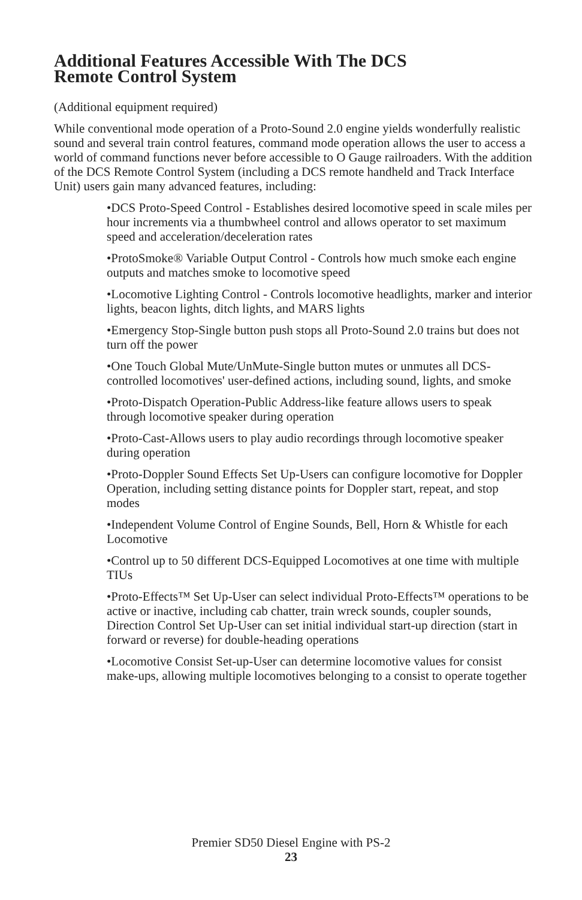Additional Features Accessible With The DCS
Remote Control System
(Additional equipment required)
While conventional mode operation of a Proto-Sound 2.0 engine yields wonderfully realistic sound and several train control features, command mode operation allows the user to access a world of command functions never before accessible to O Gauge railroaders. With the addition of the DCS Remote Control System (including a DCS remote handheld and Track Interface Unit) users gain many advanced features, including:
•DCS Proto-Speed Control - Establishes desired locomotive speed in scale miles per hour increments via a thumbwheel control and allows operator to set maximum speed and acceleration/deceleration rates
•ProtoSmoke® Variable Output Control - Controls how much smoke each engine outputs and matches smoke to locomotive speed
•Locomotive Lighting Control - Controls locomotive headlights, marker and interior lights, beacon lights, ditch lights, and MARS lights
•Emergency Stop-Single button push stops all Proto-Sound 2.0 trains but does not turn off the power
•One Touch Global Mute/UnMute-Single button mutes or unmutes all DCS-controlled locomotives' user-defined actions, including sound, lights, and smoke
•Proto-Dispatch Operation-Public Address-like feature allows users to speak through locomotive speaker during operation
•Proto-Cast-Allows users to play audio recordings through locomotive speaker during operation
•Proto-Doppler Sound Effects Set Up-Users can configure locomotive for Doppler Operation, including setting distance points for Doppler start, repeat, and stop modes
•Independent Volume Control of Engine Sounds, Bell, Horn & Whistle for each Locomotive
•Control up to 50 different DCS-Equipped Locomotives at one time with multiple TIUs
•Proto-Effects™ Set Up-User can select individual Proto-Effects™ operations to be active or inactive, including cab chatter, train wreck sounds, coupler sounds, Direction Control Set Up-User can set initial individual start-up direction (start in forward or reverse) for double-heading operations
•Locomotive Consist Set-up-User can determine locomotive values for consist make-ups, allowing multiple locomotives belonging to a consist to operate together
Premier SD50 Diesel Engine with PS-2
23